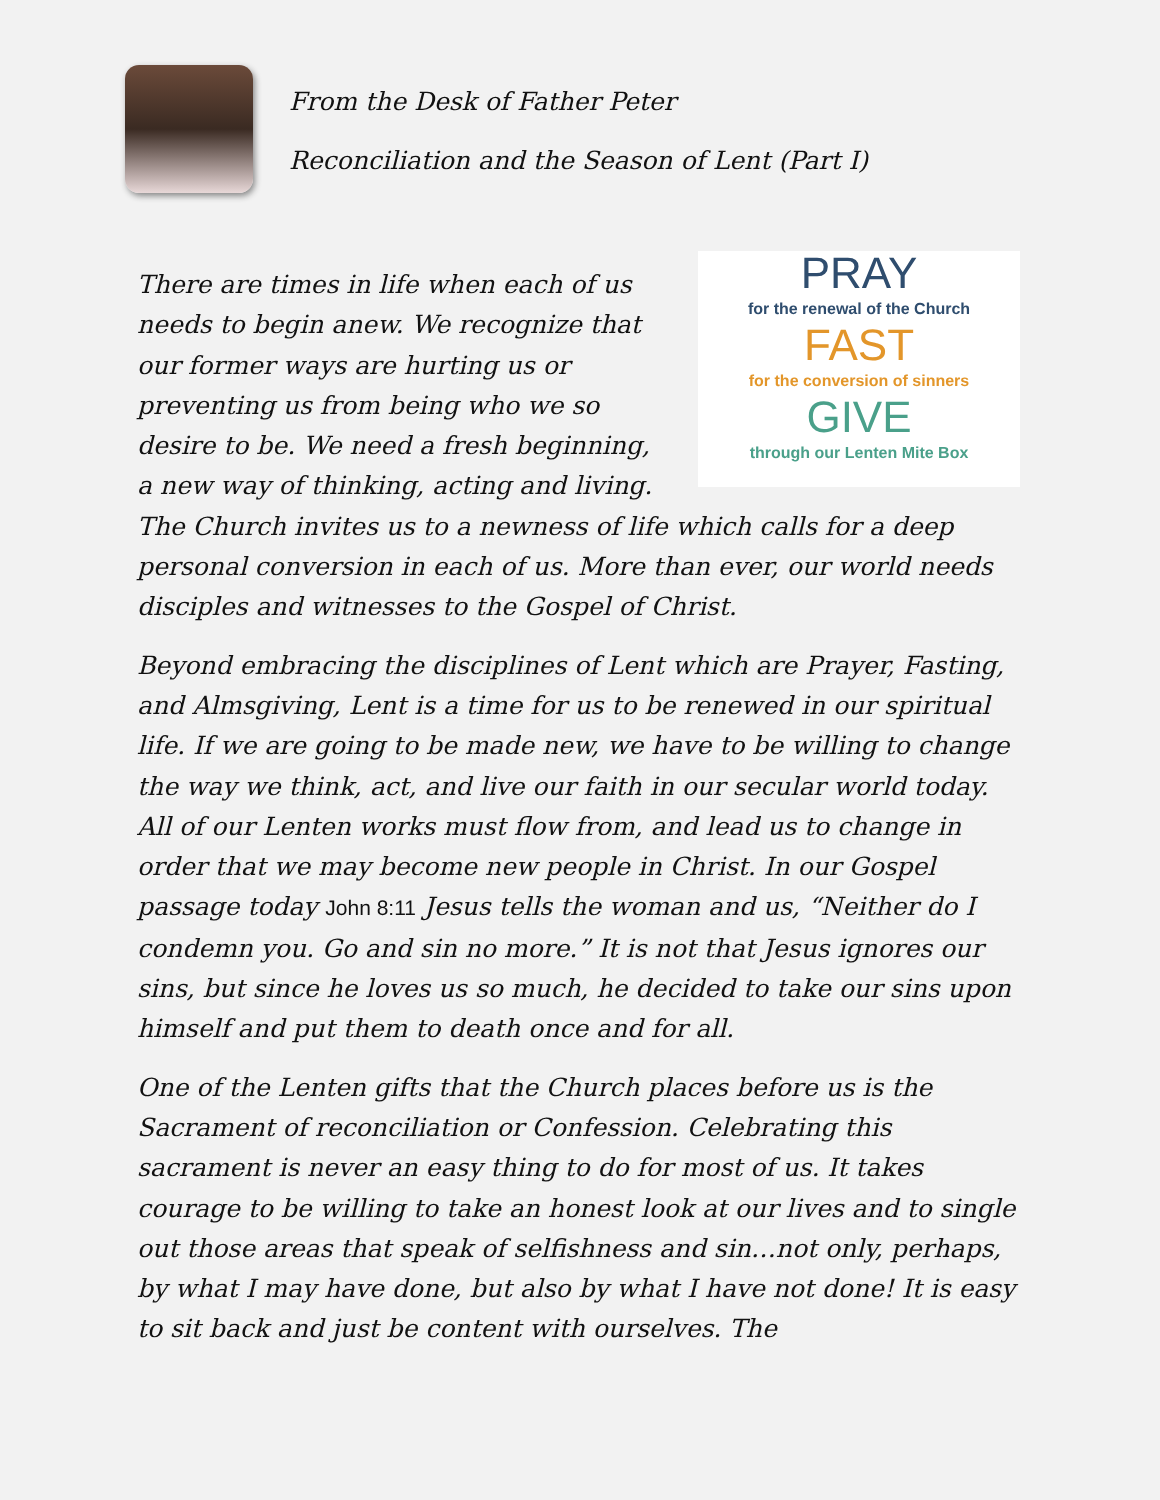From the Desk of Father Peter
Reconciliation and the Season of Lent (Part I)
PRAY
for the renewal of the Church
FAST
for the conversion of sinners
GIVE
through our Lenten Mite Box There are times in life when each of us needs to begin anew. We recognize that our former ways are hurting us or preventing us from being who we so desire to be. We need a fresh beginning, a new way of thinking, acting and living. The Church invites us to a newness of life which calls for a deep personal conversion in each of us. More than ever, our world needs disciples and witnesses to the Gospel of Christ.
Beyond embracing the disciplines of Lent which are Prayer, Fasting, and Almsgiving, Lent is a time for us to be renewed in our spiritual life. If we are going to be made new, we have to be willing to change the way we think, act, and live our faith in our secular world today. All of our Lenten works must flow from, and lead us to change in order that we may become new people in Christ. In our Gospel passage today John 8:11 Jesus tells the woman and us, “Neither do I condemn you. Go and sin no more.” It is not that Jesus ignores our sins, but since he loves us so much, he decided to take our sins upon himself and put them to death once and for all.
One of the Lenten gifts that the Church places before us is the Sacrament of reconciliation or Confession. Celebrating this sacrament is never an easy thing to do for most of us. It takes courage to be willing to take an honest look at our lives and to single out those areas that speak of selfishness and sin…not only, perhaps, by what I may have done, but also by what I have not done! It is easy to sit back and just be content with ourselves. The